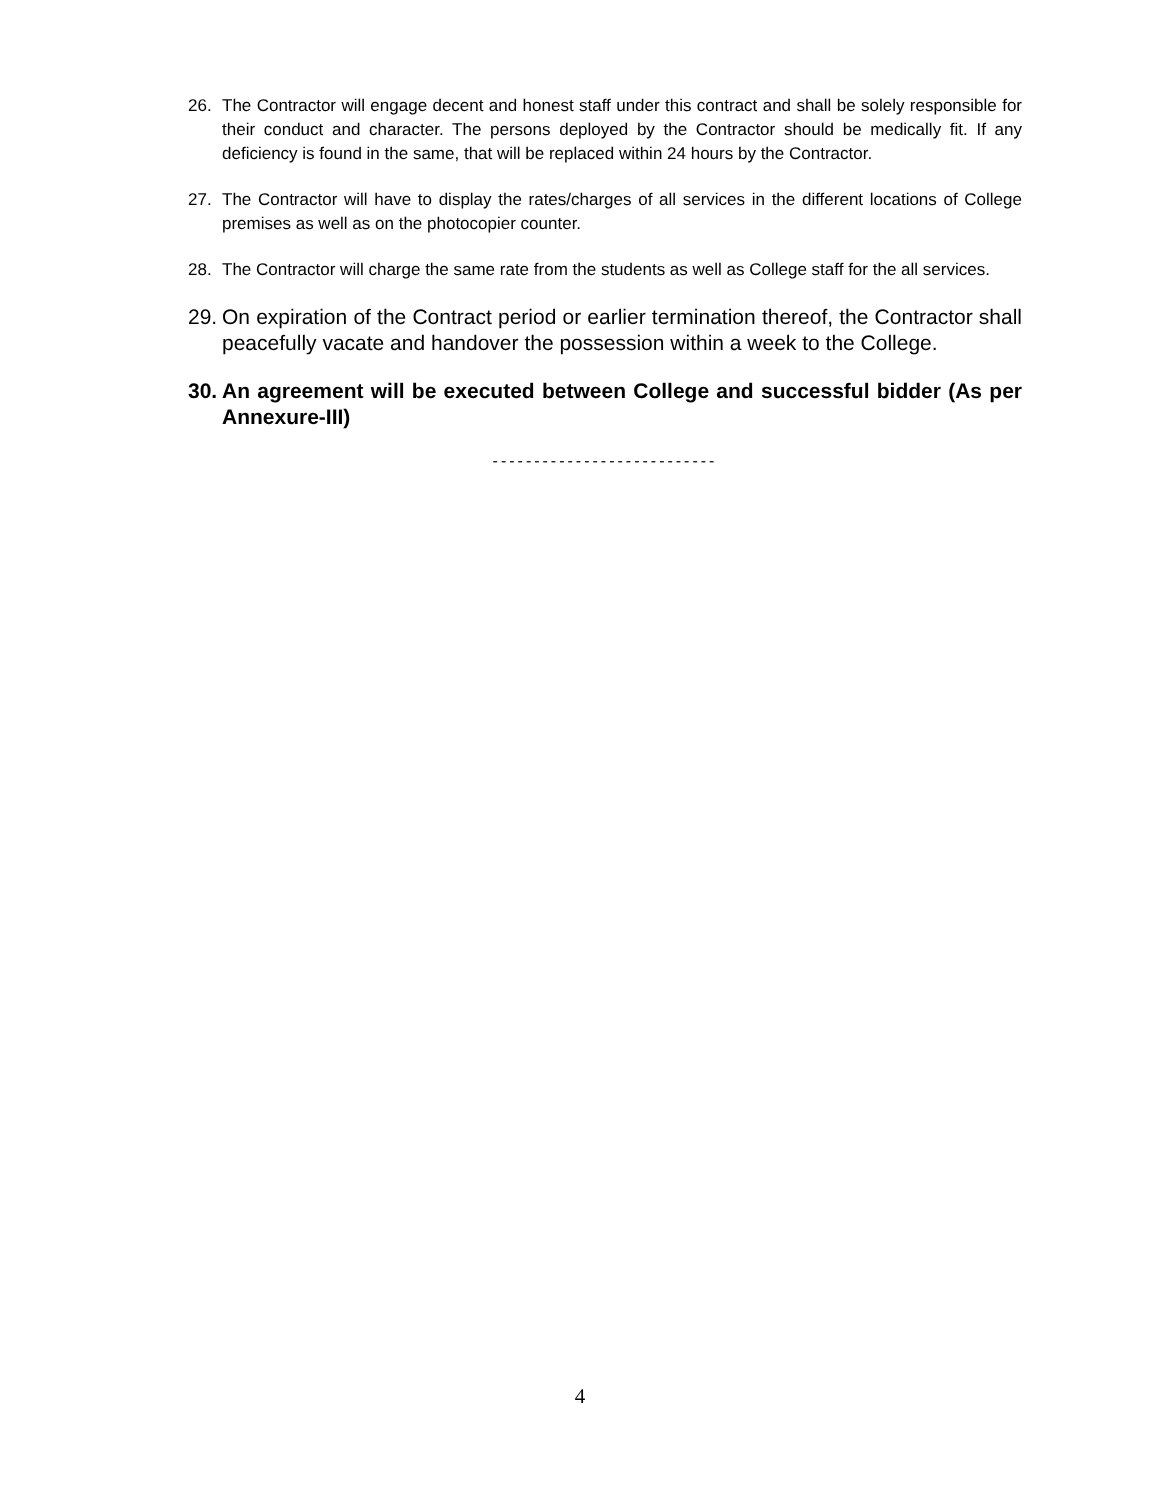26. The Contractor will engage decent and honest staff under this contract and shall be solely responsible for their conduct and character. The persons deployed by the Contractor should be medically fit. If any deficiency is found in the same, that will be replaced within 24 hours by the Contractor.
27. The Contractor will have to display the rates/charges of all services in the different locations of College premises as well as on the photocopier counter.
28. The Contractor will charge the same rate from the students as well as College staff for the all services.
29. On expiration of the Contract period or earlier termination thereof, the Contractor shall peacefully vacate and handover the possession within a week to the College.
30. An agreement will be executed between College and successful bidder (As per Annexure-III)
---------------------------
4